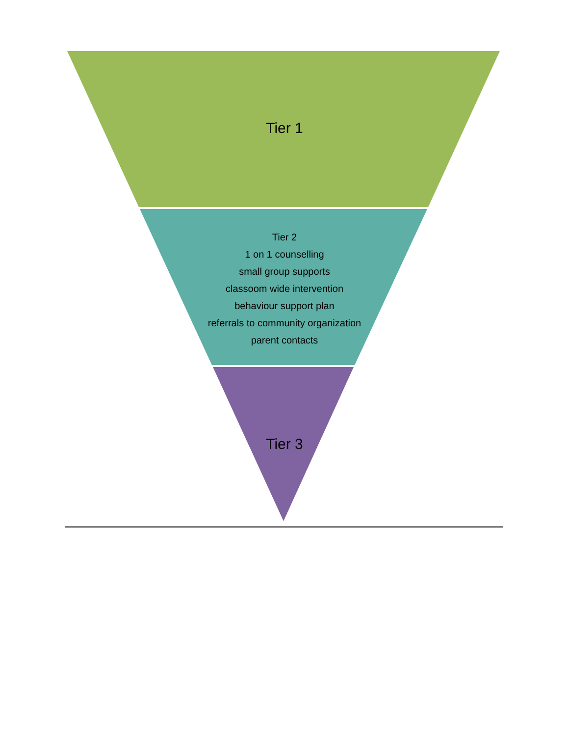Tier 1
Tier 2
1 on 1 counselling
small group supports
classoom wide intervention
behaviour support plan
referrals to community organization
parent contacts
Tier 3